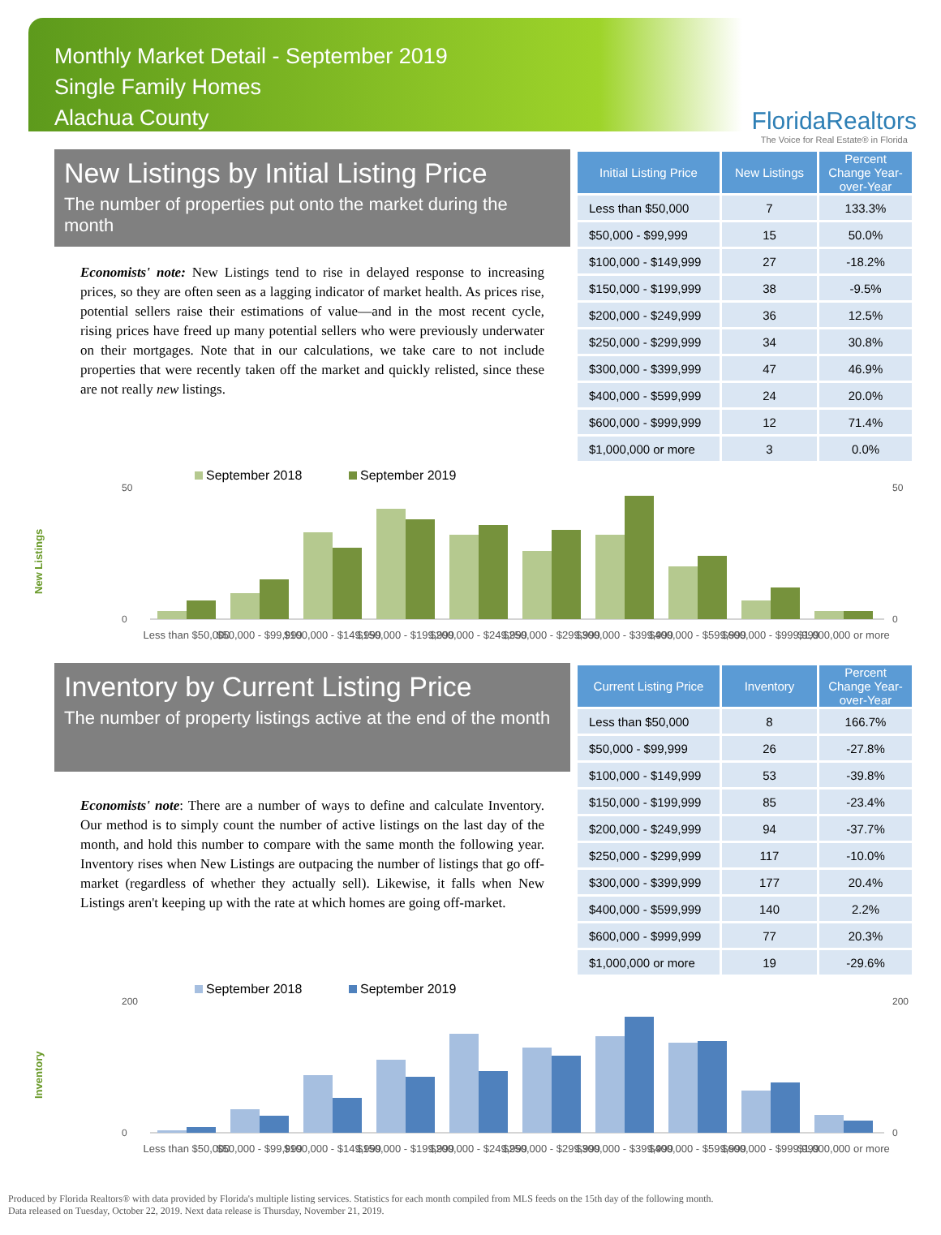Monthly Market Detail - September 2019
Single Family Homes
Alachua County
FloridaRealtors
The Voice for Real Estate® in Florida
New Listings by Initial Listing Price
The number of properties put onto the market during the month
Economists' note: New Listings tend to rise in delayed response to increasing prices, so they are often seen as a lagging indicator of market health. As prices rise, potential sellers raise their estimations of value—and in the most recent cycle, rising prices have freed up many potential sellers who were previously underwater on their mortgages. Note that in our calculations, we take care to not include properties that were recently taken off the market and quickly relisted, since these are not really new listings.
| Initial Listing Price | New Listings | Percent Change Year-over-Year |
| --- | --- | --- |
| Less than $50,000 | 7 | 133.3% |
| $50,000 - $99,999 | 15 | 50.0% |
| $100,000 - $149,999 | 27 | -18.2% |
| $150,000 - $199,999 | 38 | -9.5% |
| $200,000 - $249,999 | 36 | 12.5% |
| $250,000 - $299,999 | 34 | 30.8% |
| $300,000 - $399,999 | 47 | 46.9% |
| $400,000 - $599,999 | 24 | 20.0% |
| $600,000 - $999,999 | 12 | 71.4% |
| $1,000,000 or more | 3 | 0.0% |
New Listings
September 2018
September 2019
50
0
50
0
Less than $50,000
$50,000 - $99,999
$100,000 - $149,999
$150,000 - $199,999
$200,000 - $249,999
$250,000 - $299,999
$300,000 - $399,999
$400,000 - $599,999
$600,000 - $999,999
$1,000,000 or more
Inventory by Current Listing Price
The number of property listings active at the end of the month
Economists' note: There are a number of ways to define and calculate Inventory. Our method is to simply count the number of active listings on the last day of the month, and hold this number to compare with the same month the following year. Inventory rises when New Listings are outpacing the number of listings that go off-market (regardless of whether they actually sell). Likewise, it falls when New Listings aren't keeping up with the rate at which homes are going off-market.
| Current Listing Price | Inventory | Percent Change Year-over-Year |
| --- | --- | --- |
| Less than $50,000 | 8 | 166.7% |
| $50,000 - $99,999 | 26 | -27.8% |
| $100,000 - $149,999 | 53 | -39.8% |
| $150,000 - $199,999 | 85 | -23.4% |
| $200,000 - $249,999 | 94 | -37.7% |
| $250,000 - $299,999 | 117 | -10.0% |
| $300,000 - $399,999 | 177 | 20.4% |
| $400,000 - $599,999 | 140 | 2.2% |
| $600,000 - $999,999 | 77 | 20.3% |
| $1,000,000 or more | 19 | -29.6% |
Inventory
September 2018
September 2019
200
0
200
0
Less than $50,000
$50,000 - $99,999
$100,000 - $149,999
$150,000 - $199,999
$200,000 - $249,999
$250,000 - $299,999
$300,000 - $399,999
$400,000 - $599,999
$600,000 - $999,999
$1,000,000 or more
Produced by Florida Realtors® with data provided by Florida's multiple listing services. Statistics for each month compiled from MLS feeds on the 15th day of the following month.
Data released on Tuesday, October 22, 2019. Next data release is Thursday, November 21, 2019.